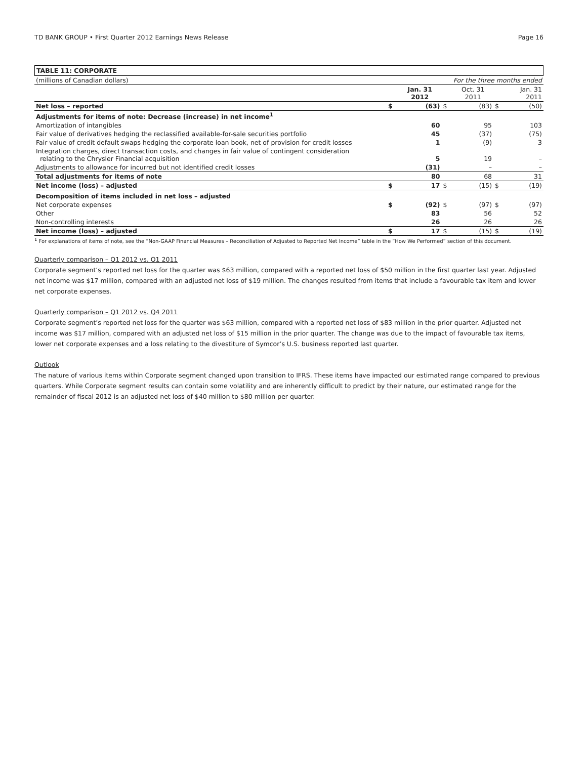TD BANK GROUP • First Quarter 2012 Earnings News Release Page 16
TABLE 11: CORPORATE
| (millions of Canadian dollars) | For the three months ended | | | | | |
| | | Jan. 31 2012 | | Oct. 31 2011 | | Jan. 31 2011 |
| Net loss – reported | $ | (63) | $ | (83) | $ | (50) |
| Adjustments for items of note: Decrease (increase) in net income<sup>1</sup> | | | | | | |
| Amortization of intangibles | | 60 | | 95 | | 103 |
| Fair value of derivatives hedging the reclassified available-for-sale securities portfolio | | 45 | | (37) | | (75) |
| Fair value of credit default swaps hedging the corporate loan book, net of provision for credit losses | | 1 | | (9) | | 3 |
| Integration charges, direct transaction costs, and changes in fair value of contingent consideration relating to the Chrysler Financial acquisition | | 5 | | 19 | | – |
| Adjustments to allowance for incurred but not identified credit losses | | (31) | | – | | – |
| Total adjustments for items of note | | 80 | | 68 | | 31 |
| Net income (loss) – adjusted | $ | 17 | $ | (15) | $ | (19) |
| Decomposition of items included in net loss – adjusted | | | | | | |
| Net corporate expenses | $ | (92) | $ | (97) | $ | (97) |
| Other | | 83 | | 56 | | 52 |
| Non-controlling interests | | 26 | | 26 | | 26 |
| Net income (loss) – adjusted | $ | 17 | $ | (15) | $ | (19) |
<sup>1</sup> For explanations of items of note, see the “Non-GAAP Financial Measures – Reconciliation of Adjusted to Reported Net Income” table in the “How We Performed” section of this document.
Quarterly comparison – Q1 2012 vs. Q1 2011
Corporate segment’s reported net loss for the quarter was $63 million, compared with a reported net loss of $50 million in the first quarter last year. Adjusted net income was $17 million, compared with an adjusted net loss of $19 million. The changes resulted from items that include a favourable tax item and lower net corporate expenses.
Quarterly comparison – Q1 2012 vs. Q4 2011
Corporate segment’s reported net loss for the quarter was $63 million, compared with a reported net loss of $83 million in the prior quarter. Adjusted net income was $17 million, compared with an adjusted net loss of $15 million in the prior quarter. The change was due to the impact of favourable tax items, lower net corporate expenses and a loss relating to the divestiture of Symcor’s U.S. business reported last quarter.
Outlook
The nature of various items within Corporate segment changed upon transition to IFRS. These items have impacted our estimated range compared to previous quarters. While Corporate segment results can contain some volatility and are inherently difficult to predict by their nature, our estimated range for the remainder of fiscal 2012 is an adjusted net loss of $40 million to $80 million per quarter.